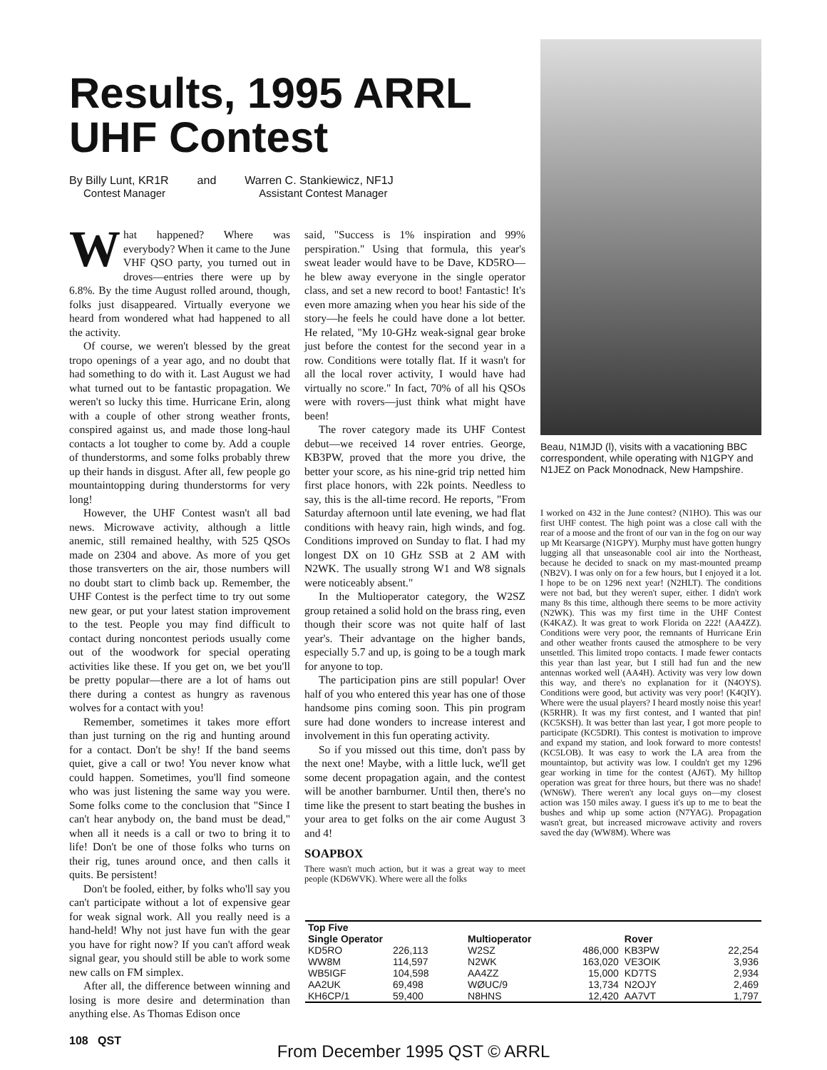Results, 1995 ARRL UHF Contest
By Billy Lunt, KR1R
Contest Manager
and Warren C. Stankiewicz, NF1J
Assistant Contest Manager
What happened? Where was everybody? When it came to the June VHF QSO party, you turned out in droves—entries there were up by 6.8%. By the time August rolled around, though, folks just disappeared. Virtually everyone we heard from wondered what had happened to all the activity.
Of course, we weren't blessed by the great tropo openings of a year ago, and no doubt that had something to do with it. Last August we had what turned out to be fantastic propagation. We weren't so lucky this time. Hurricane Erin, along with a couple of other strong weather fronts, conspired against us, and made those long-haul contacts a lot tougher to come by. Add a couple of thunderstorms, and some folks probably threw up their hands in disgust. After all, few people go mountaintopping during thunderstorms for very long!
However, the UHF Contest wasn't all bad news. Microwave activity, although a little anemic, still remained healthy, with 525 QSOs made on 2304 and above. As more of you get those transverters on the air, those numbers will no doubt start to climb back up. Remember, the UHF Contest is the perfect time to try out some new gear, or put your latest station improvement to the test. People you may find difficult to contact during noncontest periods usually come out of the woodwork for special operating activities like these. If you get on, we bet you'll be pretty popular—there are a lot of hams out there during a contest as hungry as ravenous wolves for a contact with you!
Remember, sometimes it takes more effort than just turning on the rig and hunting around for a contact. Don't be shy! If the band seems quiet, give a call or two! You never know what could happen. Sometimes, you'll find someone who was just listening the same way you were. Some folks come to the conclusion that "Since I can't hear anybody on, the band must be dead," when all it needs is a call or two to bring it to life! Don't be one of those folks who turns on their rig, tunes around once, and then calls it quits. Be persistent!
Don't be fooled, either, by folks who'll say you can't participate without a lot of expensive gear for weak signal work. All you really need is a hand-held! Why not just have fun with the gear you have for right now? If you can't afford weak signal gear, you should still be able to work some new calls on FM simplex.
After all, the difference between winning and losing is more desire and determination than anything else. As Thomas Edison once
said, "Success is 1% inspiration and 99% perspiration." Using that formula, this year's sweat leader would have to be Dave, KD5RO—he blew away everyone in the single operator class, and set a new record to boot! Fantastic! It's even more amazing when you hear his side of the story—he feels he could have done a lot better. He related, "My 10-GHz weak-signal gear broke just before the contest for the second year in a row. Conditions were totally flat. If it wasn't for all the local rover activity, I would have had virtually no score." In fact, 70% of all his QSOs were with rovers—just think what might have been!
The rover category made its UHF Contest debut—we received 14 rover entries. George, KB3PW, proved that the more you drive, the better your score, as his nine-grid trip netted him first place honors, with 22k points. Needless to say, this is the all-time record. He reports, "From Saturday afternoon until late evening, we had flat conditions with heavy rain, high winds, and fog. Conditions improved on Sunday to flat. I had my longest DX on 10 GHz SSB at 2 AM with N2WK. The usually strong W1 and W8 signals were noticeably absent."
In the Multioperator category, the W2SZ group retained a solid hold on the brass ring, even though their score was not quite half of last year's. Their advantage on the higher bands, especially 5.7 and up, is going to be a tough mark for anyone to top.
The participation pins are still popular! Over half of you who entered this year has one of those handsome pins coming soon. This pin program sure had done wonders to increase interest and involvement in this fun operating activity.
So if you missed out this time, don't pass by the next one! Maybe, with a little luck, we'll get some decent propagation again, and the contest will be another barnburner. Until then, there's no time like the present to start beating the bushes in your area to get folks on the air come August 3 and 4!
SOAPBOX
There wasn't much action, but it was a great way to meet people (KD6WVK). Where were all the folks
Beau, N1MJD (l), visits with a vacationing BBC correspondent, while operating with N1GPY and N1JEZ on Pack Monodnack, New Hampshire.
I worked on 432 in the June contest? (N1HO). This was our first UHF contest. The high point was a close call with the rear of a moose and the front of our van in the fog on our way up Mt Kearsarge (N1GPY). Murphy must have gotten hungry lugging all that unseasonable cool air into the Northeast, because he decided to snack on my mast-mounted preamp (NB2V). I was only on for a few hours, but I enjoyed it a lot. I hope to be on 1296 next year! (N2HLT). The conditions were not bad, but they weren't super, either. I didn't work many 8s this time, although there seems to be more activity (N2WK). This was my first time in the UHF Contest (K4KAZ). It was great to work Florida on 222! (AA4ZZ). Conditions were very poor, the remnants of Hurricane Erin and other weather fronts caused the atmosphere to be very unsettled. This limited tropo contacts. I made fewer contacts this year than last year, but I still had fun and the new antennas worked well (AA4H). Activity was very low down this way, and there's no explanation for it (N4OYS). Conditions were good, but activity was very poor! (K4QIY). Where were the usual players? I heard mostly noise this year! (K5RHR). It was my first contest, and I wanted that pin! (KC5KSH). It was better than last year, I got more people to participate (KC5DRI). This contest is motivation to improve and expand my station, and look forward to more contests! (KC5LOB). It was easy to work the LA area from the mountaintop, but activity was low. I couldn't get my 1296 gear working in time for the contest (AJ6T). My hilltop operation was great for three hours, but there was no shade! (WN6W). There weren't any local guys on—my closest action was 150 miles away. I guess it's up to me to beat the bushes and whip up some action (N7YAG). Propagation wasn't great, but increased microwave activity and rovers saved the day (WW8M). Where was
| Top Five | | | | | |
| --- | --- | --- | --- | --- | --- |
| Single Operator | | Multioperator | | Rover | |
| KD5RO | 226,113 | W2SZ | 486,000 | KB3PW | 22,254 |
| WW8M | 114,597 | N2WK | 163,020 | VE3OIK | 3,936 |
| WB5IGF | 104,598 | AA4ZZ | 15,000 | KD7TS | 2,934 |
| AA2UK | 69,498 | WØUC/9 | 13,734 | N2OJY | 2,469 |
| KH6CP/1 | 59,400 | N8HNS | 12,420 | AA7VT | 1,797 |
108 QST
From December 1995 QST © ARRL